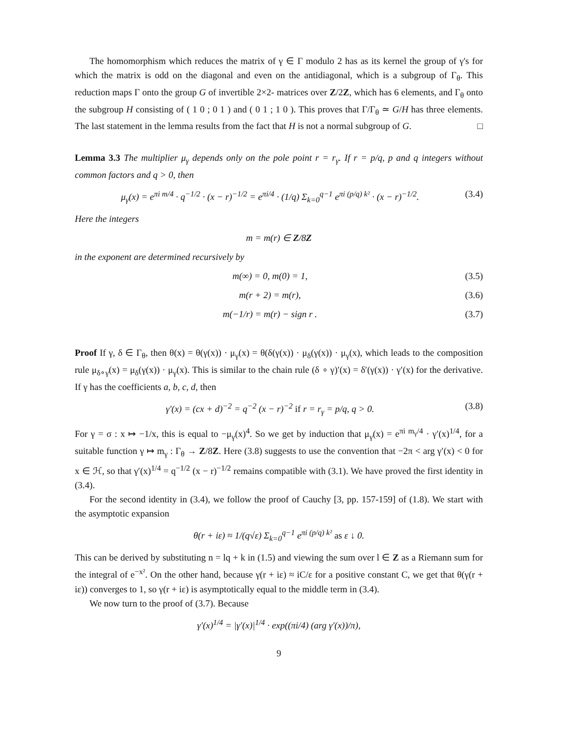The homomorphism which reduces the matrix of γ ∈ Γ modulo 2 has as its kernel the group of γ's for which the matrix is odd on the diagonal and even on the antidiagonal, which is a subgroup of Γ<sub>θ</sub>. This reduction maps Γ onto the group G of invertible 2×2- matrices over Z/2Z, which has 6 elements, and Γ<sub>θ</sub> onto the subgroup H consisting of ( 1 0 ; 0 1 ) and ( 0 1 ; 1 0 ). This proves that Γ/Γ<sub>θ</sub> ≃ G/H has three elements. The last statement in the lemma results from the fact that H is not a normal subgroup of G. □
Lemma 3.3 The multiplier μ<sub>γ</sub> depends only on the pole point r = r<sub>γ</sub>. If r = p/q, p and q integers without common factors and q > 0, then
μ<sub>γ</sub>(x) = e<sup>πi m/4</sup> · q<sup>−1/2</sup> · (x − r)<sup>−1/2</sup> = e<sup>πi/4</sup> · (1/q) Σ<sub>k=0</sub><sup>q−1</sup> e<sup>πi (p/q) k²</sup> · (x − r)<sup>−1/2</sup>. (3.4)
Here the integers
m = m(r) ∈ Z/8Z
in the exponent are determined recursively by
m(∞) = 0, m(0) = 1, (3.5)
m(r + 2) = m(r), (3.6)
m(−1/r) = m(r) − sign r . (3.7)
Proof If γ, δ ∈ Γ<sub>θ</sub>, then θ(x) = θ(γ(x)) · μ<sub>γ</sub>(x) = θ(δ(γ(x)) · μ<sub>δ</sub>(γ(x)) · μ<sub>γ</sub>(x), which leads to the composition rule μ<sub>δ∘γ</sub>(x) = μ<sub>δ</sub>(γ(x)) · μ<sub>γ</sub>(x). This is similar to the chain rule (δ ∘ γ)′(x) = δ′(γ(x)) · γ′(x) for the derivative. If γ has the coefficients a, b, c, d, then
γ′(x) = (cx + d)<sup>−2</sup> = q<sup>−2</sup> (x − r)<sup>−2</sup> if r = r<sub>γ</sub> = p/q, q > 0. (3.8)
For γ = σ : x ↦ −1/x, this is equal to −μ<sub>γ</sub>(x)<sup>4</sup>. So we get by induction that μ<sub>γ</sub>(x) = e<sup>πi m<sub>γ</sub>/4</sup> · γ′(x)<sup>1/4</sup>, for a suitable function γ ↦ m<sub>γ</sub> : Γ<sub>θ</sub> → Z/8Z. Here (3.8) suggests to use the convention that −2π < arg γ′(x) < 0 for x ∈ ℋ, so that γ′(x)<sup>1/4</sup> = q<sup>−1/2</sup> (x − r)<sup>−1/2</sup> remains compatible with (3.1). We have proved the first identity in (3.4).
For the second identity in (3.4), we follow the proof of Cauchy [3, pp. 157-159] of (1.8). We start with the asymptotic expansion
θ(r + iε) ≈ 1/(q√ε) Σ<sub>k=0</sub><sup>q−1</sup> e<sup>πi (p/q) k²</sup> as ε ↓ 0.
This can be derived by substituting n = lq + k in (1.5) and viewing the sum over l ∈ Z as a Riemann sum for the integral of e<sup>−x²</sup>. On the other hand, because γ(r + iε) ≈ iC/ε for a positive constant C, we get that θ(γ(r + iε)) converges to 1, so γ(r + iε) is asymptotically equal to the middle term in (3.4).
We now turn to the proof of (3.7). Because
γ′(x)<sup>1/4</sup> = |γ′(x)|<sup>1/4</sup> · exp((πi/4) (arg γ′(x))/π),
9